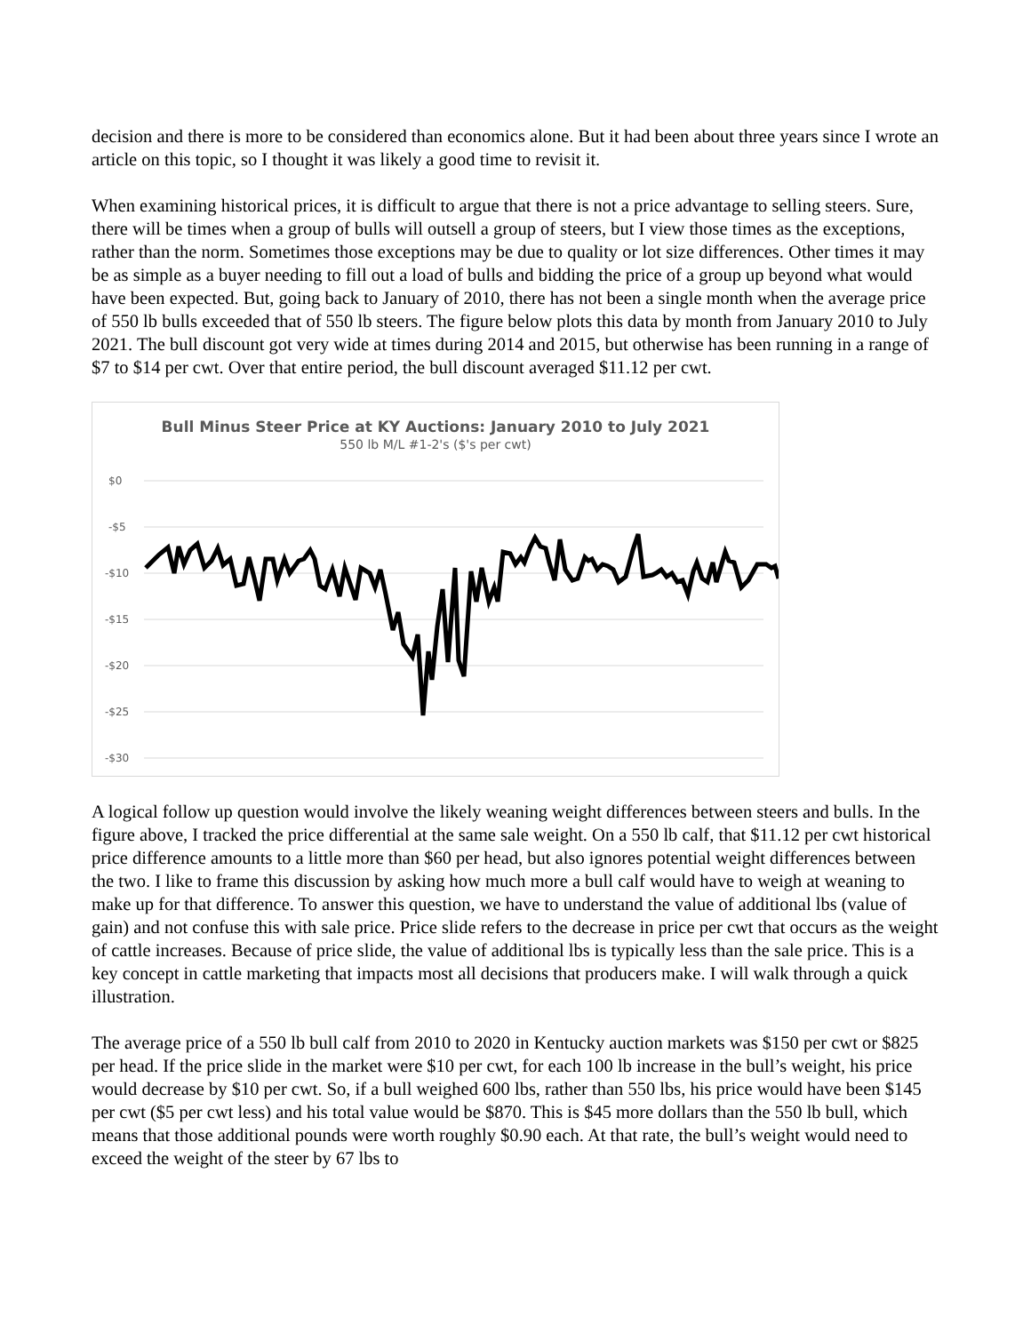decision and there is more to be considered than economics alone. But it had been about three years since I wrote an article on this topic, so I thought it was likely a good time to revisit it.
When examining historical prices, it is difficult to argue that there is not a price advantage to selling steers. Sure, there will be times when a group of bulls will outsell a group of steers, but I view those times as the exceptions, rather than the norm. Sometimes those exceptions may be due to quality or lot size differences. Other times it may be as simple as a buyer needing to fill out a load of bulls and bidding the price of a group up beyond what would have been expected. But, going back to January of 2010, there has not been a single month when the average price of 550 lb bulls exceeded that of 550 lb steers. The figure below plots this data by month from January 2010 to July 2021. The bull discount got very wide at times during 2014 and 2015, but otherwise has been running in a range of $7 to $14 per cwt. Over that entire period, the bull discount averaged $11.12 per cwt.
Bull Minus Steer Price at KY Auctions: January 2010 to July 2021
550 lb M/L #1-2's ($'s per cwt)
$0
-$5
-$10
-$15
-$20
-$25
-$30
Jan-10 Jun-10 Nov-10 Apr-11 Sep-11 Feb-12 Jul-12 Dec-12 May-13 Oct-13 Mar-14 Aug-14 Jan-15 Jun-15 Nov-15 Apr-16 Sep-16 Feb-17 Jul-17 Dec-17 May-18 Oct-18 Mar-19 Aug-19 Jan-20 Jun-20 Nov-20 Apr-21
A logical follow up question would involve the likely weaning weight differences between steers and bulls. In the figure above, I tracked the price differential at the same sale weight. On a 550 lb calf, that $11.12 per cwt historical price difference amounts to a little more than $60 per head, but also ignores potential weight differences between the two. I like to frame this discussion by asking how much more a bull calf would have to weigh at weaning to make up for that difference. To answer this question, we have to understand the value of additional lbs (value of gain) and not confuse this with sale price. Price slide refers to the decrease in price per cwt that occurs as the weight of cattle increases. Because of price slide, the value of additional lbs is typically less than the sale price. This is a key concept in cattle marketing that impacts most all decisions that producers make. I will walk through a quick illustration.
The average price of a 550 lb bull calf from 2010 to 2020 in Kentucky auction markets was $150 per cwt or $825 per head. If the price slide in the market were $10 per cwt, for each 100 lb increase in the bull’s weight, his price would decrease by $10 per cwt. So, if a bull weighed 600 lbs, rather than 550 lbs, his price would have been $145 per cwt ($5 per cwt less) and his total value would be $870. This is $45 more dollars than the 550 lb bull, which means that those additional pounds were worth roughly $0.90 each. At that rate, the bull’s weight would need to exceed the weight of the steer by 67 lbs to